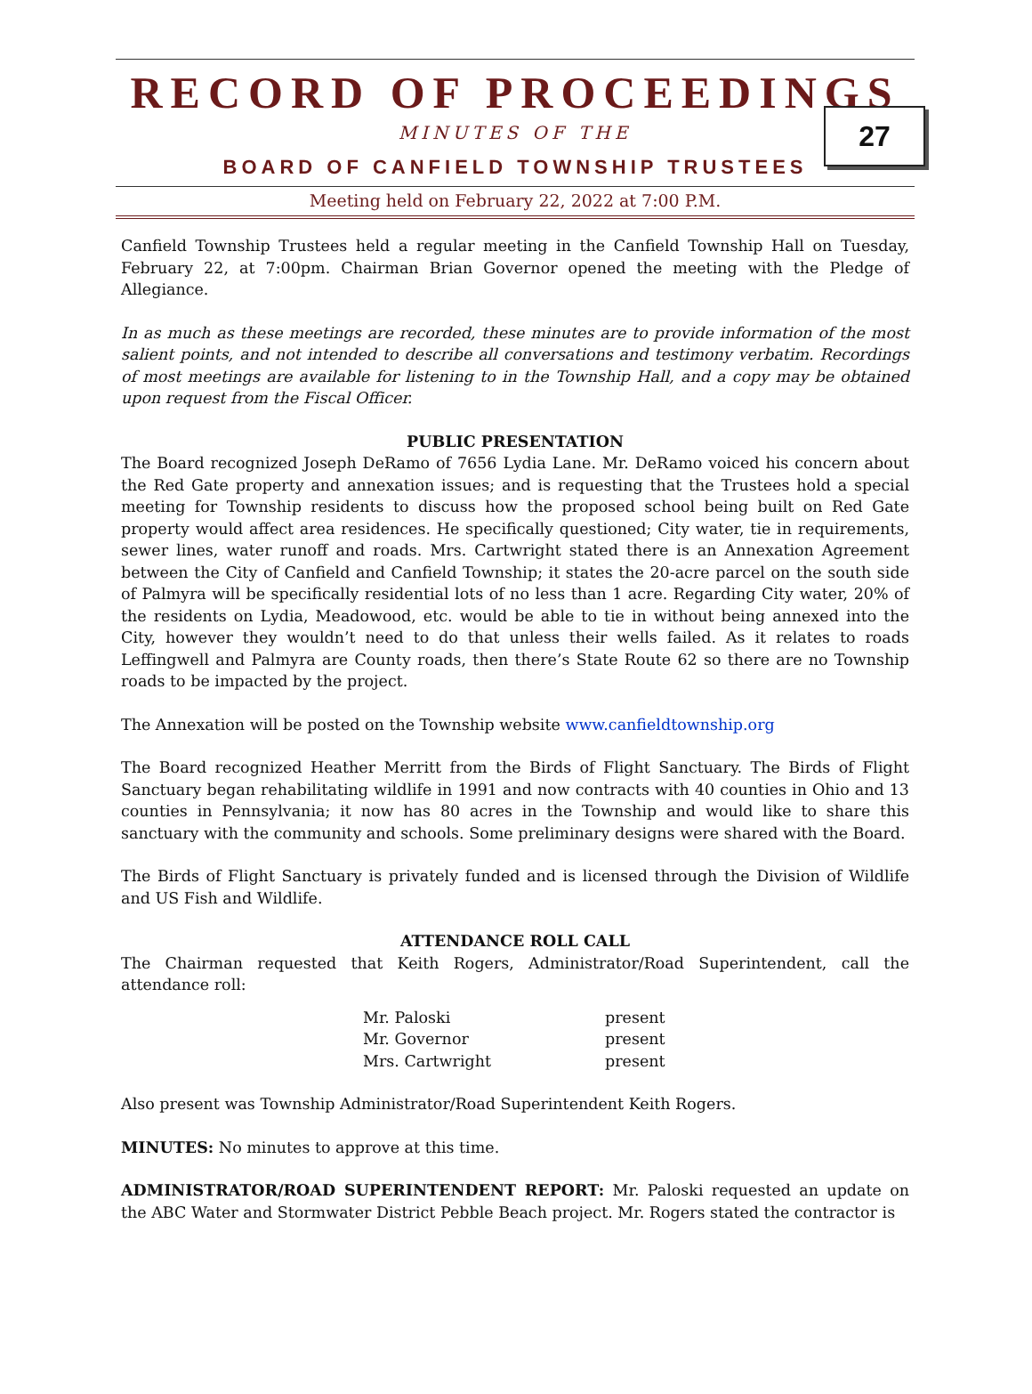RECORD OF PROCEEDINGS
MINUTES OF THE
BOARD OF CANFIELD TOWNSHIP TRUSTEES
27
Meeting held on February 22, 2022 at 7:00 P.M.
Canfield Township Trustees held a regular meeting in the Canfield Township Hall on Tuesday, February 22, at 7:00pm. Chairman Brian Governor opened the meeting with the Pledge of Allegiance.
In as much as these meetings are recorded, these minutes are to provide information of the most salient points, and not intended to describe all conversations and testimony verbatim. Recordings of most meetings are available for listening to in the Township Hall, and a copy may be obtained upon request from the Fiscal Officer.
PUBLIC PRESENTATION
The Board recognized Joseph DeRamo of 7656 Lydia Lane. Mr. DeRamo voiced his concern about the Red Gate property and annexation issues; and is requesting that the Trustees hold a special meeting for Township residents to discuss how the proposed school being built on Red Gate property would affect area residences. He specifically questioned; City water, tie in requirements, sewer lines, water runoff and roads. Mrs. Cartwright stated there is an Annexation Agreement between the City of Canfield and Canfield Township; it states the 20-acre parcel on the south side of Palmyra will be specifically residential lots of no less than 1 acre. Regarding City water, 20% of the residents on Lydia, Meadowood, etc. would be able to tie in without being annexed into the City, however they wouldn’t need to do that unless their wells failed. As it relates to roads Leffingwell and Palmyra are County roads, then there’s State Route 62 so there are no Township roads to be impacted by the project.
The Annexation will be posted on the Township website www.canfieldtownship.org
The Board recognized Heather Merritt from the Birds of Flight Sanctuary. The Birds of Flight Sanctuary began rehabilitating wildlife in 1991 and now contracts with 40 counties in Ohio and 13 counties in Pennsylvania; it now has 80 acres in the Township and would like to share this sanctuary with the community and schools. Some preliminary designs were shared with the Board.
The Birds of Flight Sanctuary is privately funded and is licensed through the Division of Wildlife and US Fish and Wildlife.
ATTENDANCE ROLL CALL
The Chairman requested that Keith Rogers, Administrator/Road Superintendent, call the attendance roll:
| Mr. Paloski | present |
| Mr. Governor | present |
| Mrs. Cartwright | present |
Also present was Township Administrator/Road Superintendent Keith Rogers.
MINUTES: No minutes to approve at this time.
ADMINISTRATOR/ROAD SUPERINTENDENT REPORT: Mr. Paloski requested an update on the ABC Water and Stormwater District Pebble Beach project. Mr. Rogers stated the contractor is